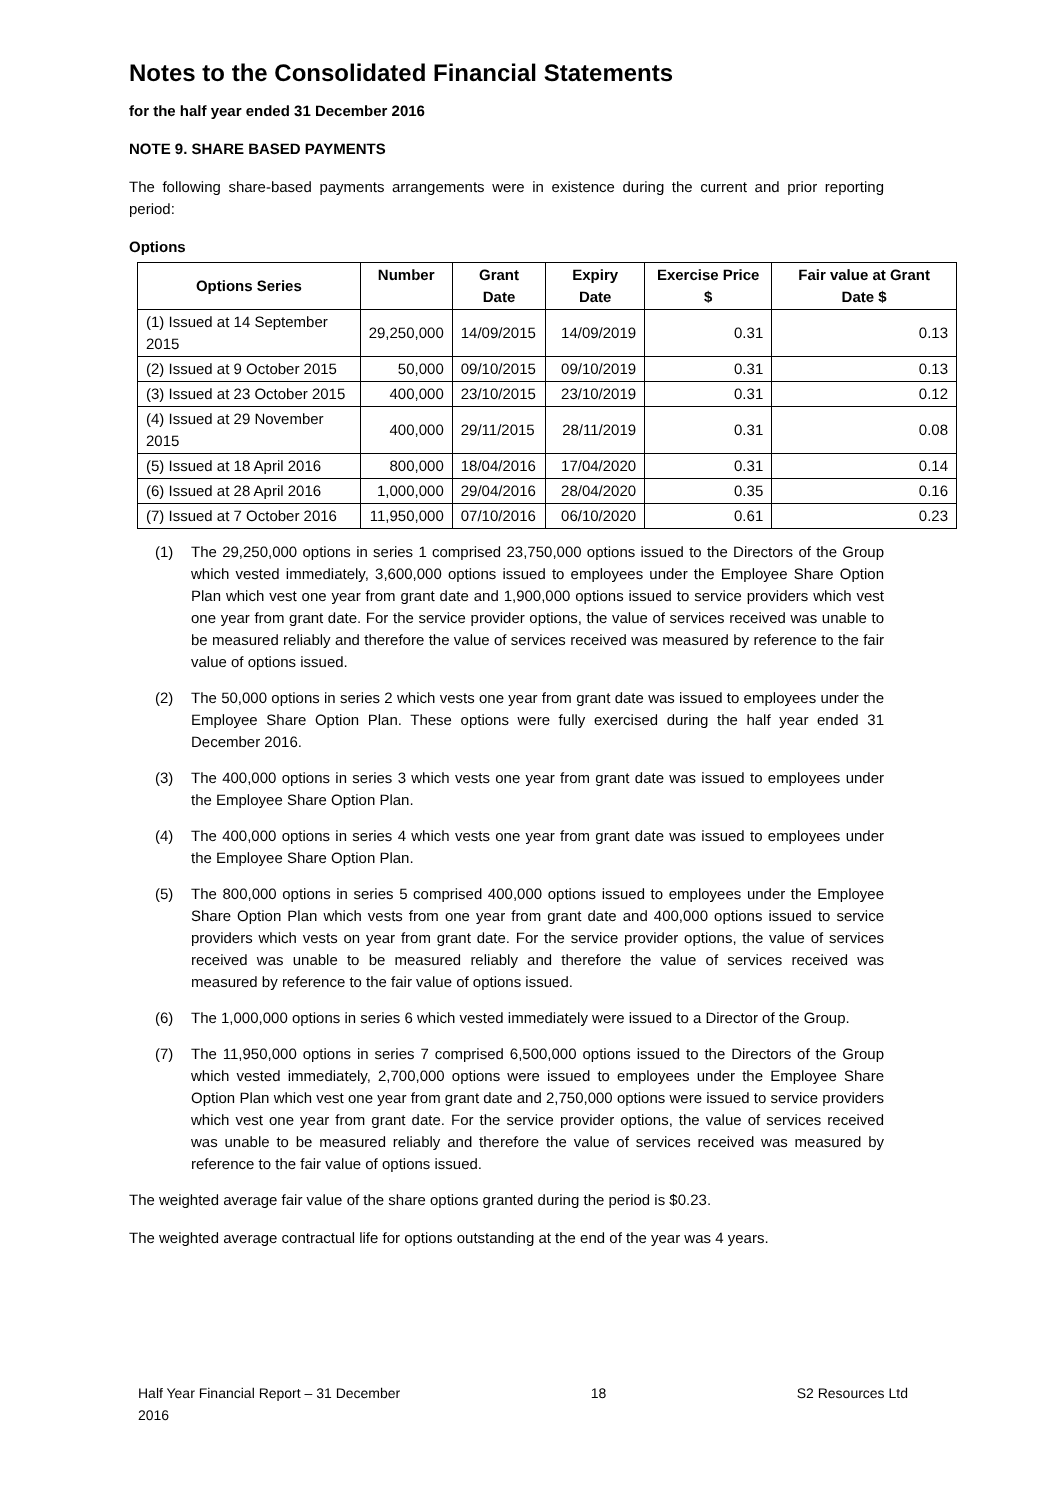Notes to the Consolidated Financial Statements
for the half year ended 31 December 2016
NOTE 9. SHARE BASED PAYMENTS
The following share-based payments arrangements were in existence during the current and prior reporting period:
Options
| Options Series | Number | Grant Date | Expiry Date | Exercise Price $ | Fair value at Grant Date $ |
| --- | --- | --- | --- | --- | --- |
| (1) Issued at 14 September 2015 | 29,250,000 | 14/09/2015 | 14/09/2019 | 0.31 | 0.13 |
| (2) Issued at 9 October 2015 | 50,000 | 09/10/2015 | 09/10/2019 | 0.31 | 0.13 |
| (3) Issued at 23 October 2015 | 400,000 | 23/10/2015 | 23/10/2019 | 0.31 | 0.12 |
| (4) Issued at 29 November 2015 | 400,000 | 29/11/2015 | 28/11/2019 | 0.31 | 0.08 |
| (5) Issued at 18 April 2016 | 800,000 | 18/04/2016 | 17/04/2020 | 0.31 | 0.14 |
| (6) Issued at 28 April 2016 | 1,000,000 | 29/04/2016 | 28/04/2020 | 0.35 | 0.16 |
| (7) Issued at 7 October 2016 | 11,950,000 | 07/10/2016 | 06/10/2020 | 0.61 | 0.23 |
(1) The 29,250,000 options in series 1 comprised 23,750,000 options issued to the Directors of the Group which vested immediately, 3,600,000 options issued to employees under the Employee Share Option Plan which vest one year from grant date and 1,900,000 options issued to service providers which vest one year from grant date. For the service provider options, the value of services received was unable to be measured reliably and therefore the value of services received was measured by reference to the fair value of options issued.
(2) The 50,000 options in series 2 which vests one year from grant date was issued to employees under the Employee Share Option Plan. These options were fully exercised during the half year ended 31 December 2016.
(3) The 400,000 options in series 3 which vests one year from grant date was issued to employees under the Employee Share Option Plan.
(4) The 400,000 options in series 4 which vests one year from grant date was issued to employees under the Employee Share Option Plan.
(5) The 800,000 options in series 5 comprised 400,000 options issued to employees under the Employee Share Option Plan which vests from one year from grant date and 400,000 options issued to service providers which vests on year from grant date. For the service provider options, the value of services received was unable to be measured reliably and therefore the value of services received was measured by reference to the fair value of options issued.
(6) The 1,000,000 options in series 6 which vested immediately were issued to a Director of the Group.
(7) The 11,950,000 options in series 7 comprised 6,500,000 options issued to the Directors of the Group which vested immediately, 2,700,000 options were issued to employees under the Employee Share Option Plan which vest one year from grant date and 2,750,000 options were issued to service providers which vest one year from grant date. For the service provider options, the value of services received was unable to be measured reliably and therefore the value of services received was measured by reference to the fair value of options issued.
The weighted average fair value of the share options granted during the period is $0.23.
The weighted average contractual life for options outstanding at the end of the year was 4 years.
Half Year Financial Report – 31 December
2016 18 S2 Resources Ltd